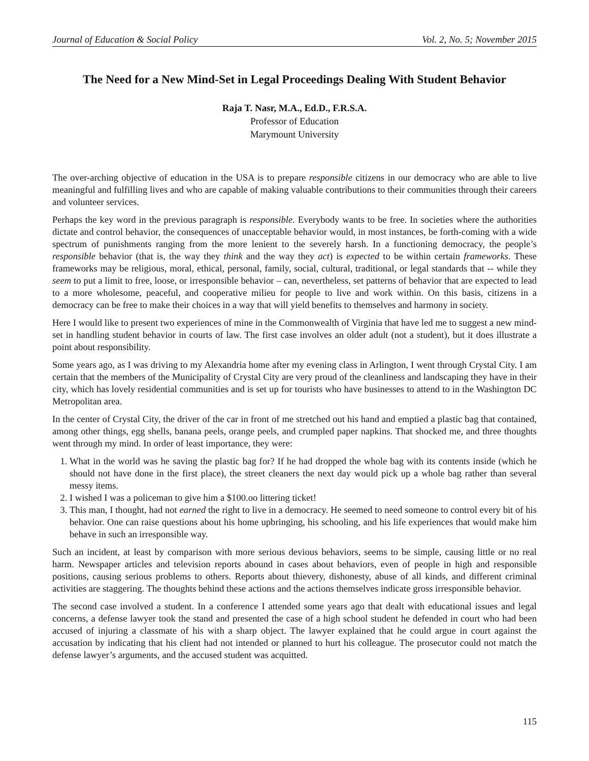Journal of Education & Social Policy Vol. 2, No. 5; November 2015
The Need for a New Mind-Set in Legal Proceedings Dealing With Student Behavior
Raja T. Nasr, M.A., Ed.D., F.R.S.A.
Professor of Education
Marymount University
The over-arching objective of education in the USA is to prepare responsible citizens in our democracy who are able to live meaningful and fulfilling lives and who are capable of making valuable contributions to their communities through their careers and volunteer services.
Perhaps the key word in the previous paragraph is responsible. Everybody wants to be free. In societies where the authorities dictate and control behavior, the consequences of unacceptable behavior would, in most instances, be forth-coming with a wide spectrum of punishments ranging from the more lenient to the severely harsh. In a functioning democracy, the people’s responsible behavior (that is, the way they think and the way they act) is expected to be within certain frameworks. These frameworks may be religious, moral, ethical, personal, family, social, cultural, traditional, or legal standards that -- while they seem to put a limit to free, loose, or irresponsible behavior – can, nevertheless, set patterns of behavior that are expected to lead to a more wholesome, peaceful, and cooperative milieu for people to live and work within. On this basis, citizens in a democracy can be free to make their choices in a way that will yield benefits to themselves and harmony in society.
Here I would like to present two experiences of mine in the Commonwealth of Virginia that have led me to suggest a new mind-set in handling student behavior in courts of law. The first case involves an older adult (not a student), but it does illustrate a point about responsibility.
Some years ago, as I was driving to my Alexandria home after my evening class in Arlington, I went through Crystal City. I am certain that the members of the Municipality of Crystal City are very proud of the cleanliness and landscaping they have in their city, which has lovely residential communities and is set up for tourists who have businesses to attend to in the Washington DC Metropolitan area.
In the center of Crystal City, the driver of the car in front of me stretched out his hand and emptied a plastic bag that contained, among other things, egg shells, banana peels, orange peels, and crumpled paper napkins. That shocked me, and three thoughts went through my mind. In order of least importance, they were:
1. What in the world was he saving the plastic bag for? If he had dropped the whole bag with its contents inside (which he should not have done in the first place), the street cleaners the next day would pick up a whole bag rather than several messy items.
2. I wished I was a policeman to give him a $100.oo littering ticket!
3. This man, I thought, had not earned the right to live in a democracy. He seemed to need someone to control every bit of his behavior. One can raise questions about his home upbringing, his schooling, and his life experiences that would make him behave in such an irresponsible way.
Such an incident, at least by comparison with more serious devious behaviors, seems to be simple, causing little or no real harm. Newspaper articles and television reports abound in cases about behaviors, even of people in high and responsible positions, causing serious problems to others. Reports about thievery, dishonesty, abuse of all kinds, and different criminal activities are staggering. The thoughts behind these actions and the actions themselves indicate gross irresponsible behavior.
The second case involved a student. In a conference I attended some years ago that dealt with educational issues and legal concerns, a defense lawyer took the stand and presented the case of a high school student he defended in court who had been accused of injuring a classmate of his with a sharp object. The lawyer explained that he could argue in court against the accusation by indicating that his client had not intended or planned to hurt his colleague. The prosecutor could not match the defense lawyer’s arguments, and the accused student was acquitted.
115